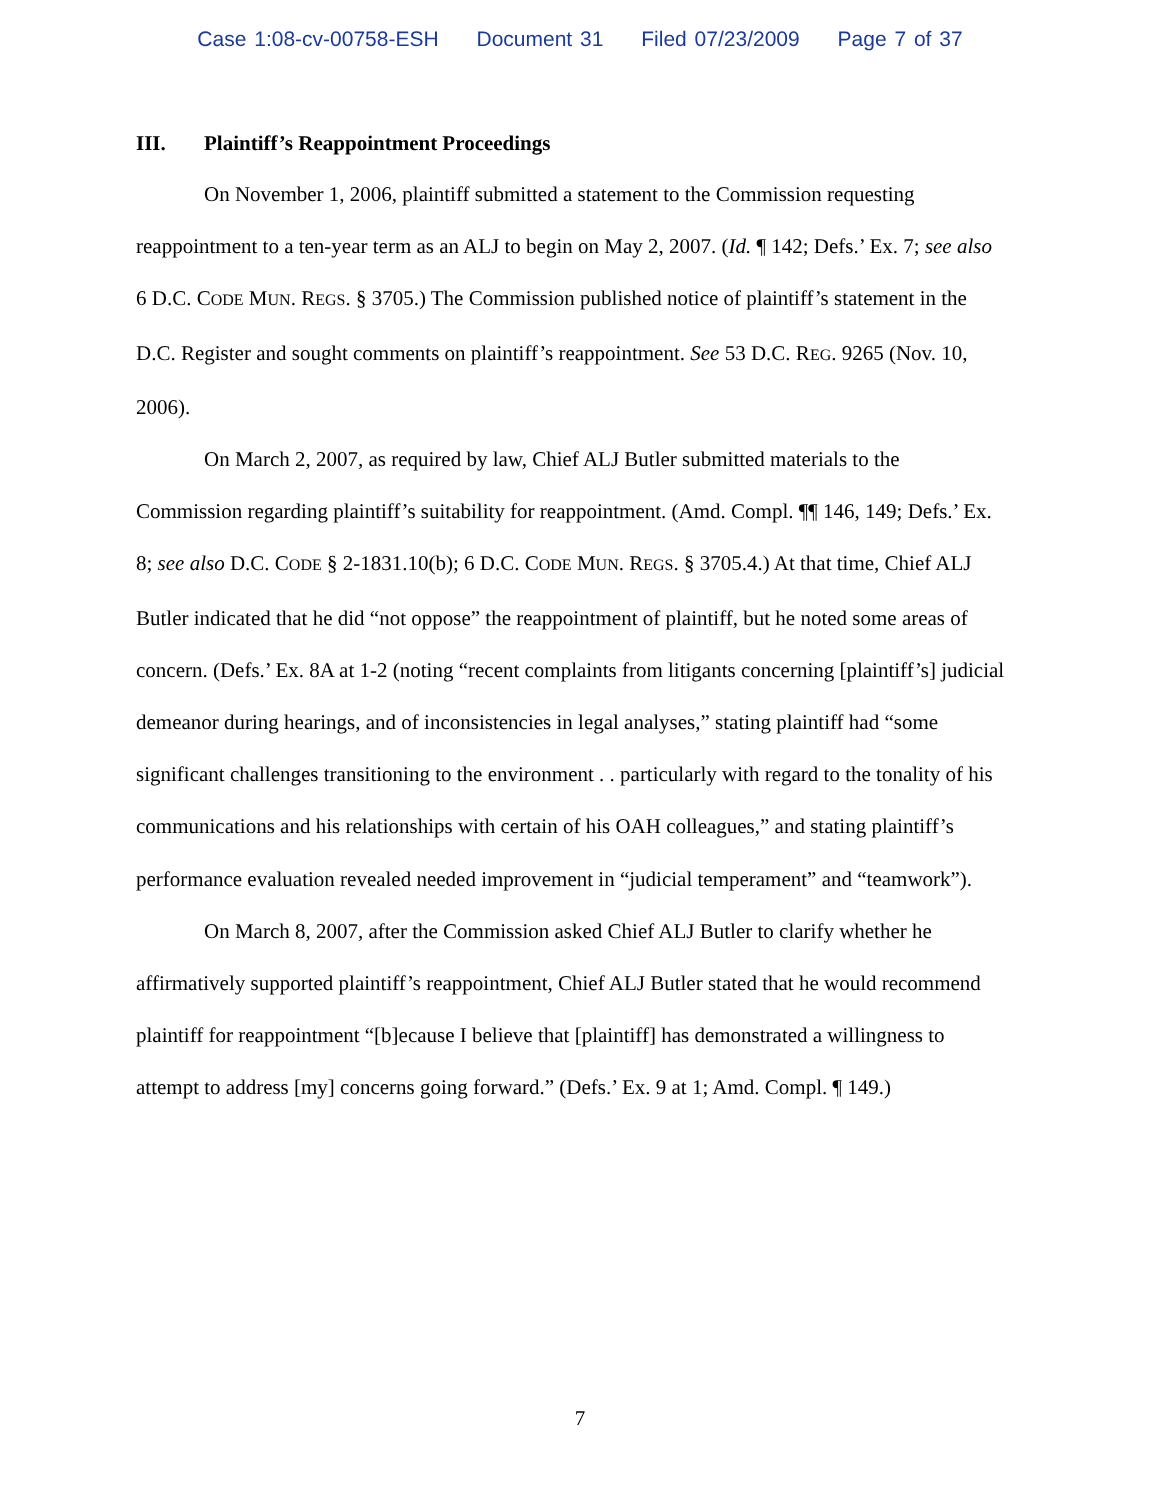Case 1:08-cv-00758-ESH Document 31 Filed 07/23/2009 Page 7 of 37
III. Plaintiff’s Reappointment Proceedings
On November 1, 2006, plaintiff submitted a statement to the Commission requesting reappointment to a ten-year term as an ALJ to begin on May 2, 2007. (Id. ¶ 142; Defs.’ Ex. 7; see also 6 D.C. CODE MUN. REGS. § 3705.) The Commission published notice of plaintiff’s statement in the D.C. Register and sought comments on plaintiff’s reappointment. See 53 D.C. REG. 9265 (Nov. 10, 2006).
On March 2, 2007, as required by law, Chief ALJ Butler submitted materials to the Commission regarding plaintiff’s suitability for reappointment. (Amd. Compl. ¶¶ 146, 149; Defs.’ Ex. 8; see also D.C. CODE § 2-1831.10(b); 6 D.C. CODE MUN. REGS. § 3705.4.) At that time, Chief ALJ Butler indicated that he did “not oppose” the reappointment of plaintiff, but he noted some areas of concern. (Defs.’ Ex. 8A at 1-2 (noting “recent complaints from litigants concerning [plaintiff’s] judicial demeanor during hearings, and of inconsistencies in legal analyses,” stating plaintiff had “some significant challenges transitioning to the environment . . particularly with regard to the tonality of his communications and his relationships with certain of his OAH colleagues,” and stating plaintiff’s performance evaluation revealed needed improvement in “judicial temperament” and “teamwork”).
On March 8, 2007, after the Commission asked Chief ALJ Butler to clarify whether he affirmatively supported plaintiff’s reappointment, Chief ALJ Butler stated that he would recommend plaintiff for reappointment “[b]ecause I believe that [plaintiff] has demonstrated a willingness to attempt to address [my] concerns going forward.” (Defs.’ Ex. 9 at 1; Amd. Compl. ¶ 149.)
7